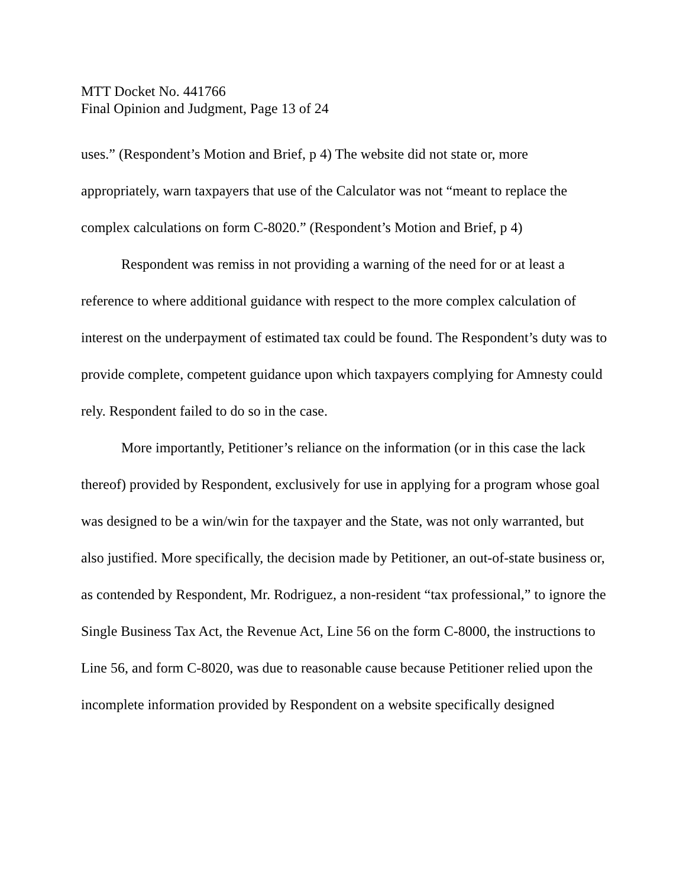MTT Docket No. 441766
Final Opinion and Judgment, Page 13 of 24
uses.” (Respondent’s Motion and Brief, p 4) The website did not state or, more appropriately, warn taxpayers that use of the Calculator was not “meant to replace the complex calculations on form C-8020.” (Respondent’s Motion and Brief, p 4)
Respondent was remiss in not providing a warning of the need for or at least a reference to where additional guidance with respect to the more complex calculation of interest on the underpayment of estimated tax could be found. The Respondent’s duty was to provide complete, competent guidance upon which taxpayers complying for Amnesty could rely. Respondent failed to do so in the case.
More importantly, Petitioner’s reliance on the information (or in this case the lack thereof) provided by Respondent, exclusively for use in applying for a program whose goal was designed to be a win/win for the taxpayer and the State, was not only warranted, but also justified. More specifically, the decision made by Petitioner, an out-of-state business or, as contended by Respondent, Mr. Rodriguez, a non-resident “tax professional,” to ignore the Single Business Tax Act, the Revenue Act, Line 56 on the form C-8000, the instructions to Line 56, and form C-8020, was due to reasonable cause because Petitioner relied upon the incomplete information provided by Respondent on a website specifically designed